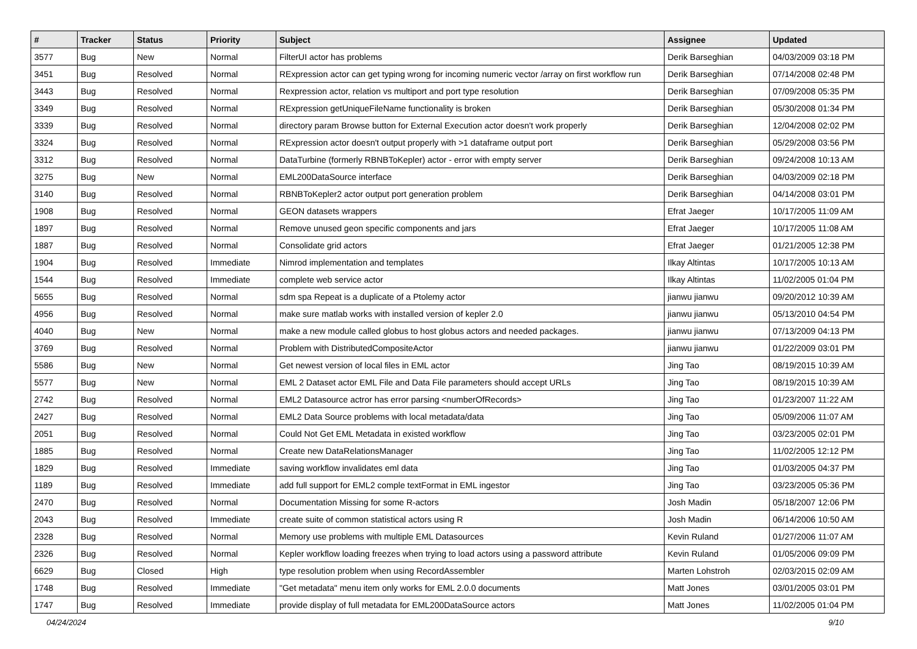| # | Tracker | Status | Priority | Subject | Assignee | Updated |
| --- | --- | --- | --- | --- | --- | --- |
| 3577 | Bug | New | Normal | FilterUI actor has problems | Derik Barseghian | 04/03/2009 03:18 PM |
| 3451 | Bug | Resolved | Normal | RExpression actor can get typing wrong for incoming numeric vector /array on first workflow run | Derik Barseghian | 07/14/2008 02:48 PM |
| 3443 | Bug | Resolved | Normal | Rexpression actor, relation vs multiport and port type resolution | Derik Barseghian | 07/09/2008 05:35 PM |
| 3349 | Bug | Resolved | Normal | RExpression getUniqueFileName functionality is broken | Derik Barseghian | 05/30/2008 01:34 PM |
| 3339 | Bug | Resolved | Normal | directory param Browse button for External Execution actor doesn't work properly | Derik Barseghian | 12/04/2008 02:02 PM |
| 3324 | Bug | Resolved | Normal | RExpression actor doesn't output properly with >1 dataframe output port | Derik Barseghian | 05/29/2008 03:56 PM |
| 3312 | Bug | Resolved | Normal | DataTurbine (formerly RBNBToKepler) actor - error with empty server | Derik Barseghian | 09/24/2008 10:13 AM |
| 3275 | Bug | New | Normal | EML200DataSource interface | Derik Barseghian | 04/03/2009 02:18 PM |
| 3140 | Bug | Resolved | Normal | RBNBToKepler2 actor output port generation problem | Derik Barseghian | 04/14/2008 03:01 PM |
| 1908 | Bug | Resolved | Normal | GEON datasets wrappers | Efrat Jaeger | 10/17/2005 11:09 AM |
| 1897 | Bug | Resolved | Normal | Remove unused geon specific components and jars | Efrat Jaeger | 10/17/2005 11:08 AM |
| 1887 | Bug | Resolved | Normal | Consolidate grid actors | Efrat Jaeger | 01/21/2005 12:38 PM |
| 1904 | Bug | Resolved | Immediate | Nimrod implementation and templates | Ilkay Altintas | 10/17/2005 10:13 AM |
| 1544 | Bug | Resolved | Immediate | complete web service actor | Ilkay Altintas | 11/02/2005 01:04 PM |
| 5655 | Bug | Resolved | Normal | sdm spa Repeat is a duplicate of a Ptolemy actor | jianwu jianwu | 09/20/2012 10:39 AM |
| 4956 | Bug | Resolved | Normal | make sure matlab works with installed version of kepler 2.0 | jianwu jianwu | 05/13/2010 04:54 PM |
| 4040 | Bug | New | Normal | make a new module called globus to host globus actors and needed packages. | jianwu jianwu | 07/13/2009 04:13 PM |
| 3769 | Bug | Resolved | Normal | Problem with DistributedCompositeActor | jianwu jianwu | 01/22/2009 03:01 PM |
| 5586 | Bug | New | Normal | Get newest version of local files in EML actor | Jing Tao | 08/19/2015 10:39 AM |
| 5577 | Bug | New | Normal | EML 2 Dataset actor EML File and Data File parameters should accept URLs | Jing Tao | 08/19/2015 10:39 AM |
| 2742 | Bug | Resolved | Normal | EML2 Datasource actror has error parsing <numberOfRecords> | Jing Tao | 01/23/2007 11:22 AM |
| 2427 | Bug | Resolved | Normal | EML2 Data Source problems with local metadata/data | Jing Tao | 05/09/2006 11:07 AM |
| 2051 | Bug | Resolved | Normal | Could Not Get EML Metadata in existed workflow | Jing Tao | 03/23/2005 02:01 PM |
| 1885 | Bug | Resolved | Normal | Create new DataRelationsManager | Jing Tao | 11/02/2005 12:12 PM |
| 1829 | Bug | Resolved | Immediate | saving workflow invalidates eml data | Jing Tao | 01/03/2005 04:37 PM |
| 1189 | Bug | Resolved | Immediate | add full support for EML2 comple textFormat in EML ingestor | Jing Tao | 03/23/2005 05:36 PM |
| 2470 | Bug | Resolved | Normal | Documentation Missing for some R-actors | Josh Madin | 05/18/2007 12:06 PM |
| 2043 | Bug | Resolved | Immediate | create suite of common statistical actors using R | Josh Madin | 06/14/2006 10:50 AM |
| 2328 | Bug | Resolved | Normal | Memory use problems with multiple EML Datasources | Kevin Ruland | 01/27/2006 11:07 AM |
| 2326 | Bug | Resolved | Normal | Kepler workflow loading freezes when trying to load actors using a password attribute | Kevin Ruland | 01/05/2006 09:09 PM |
| 6629 | Bug | Closed | High | type resolution problem when using RecordAssembler | Marten Lohstroh | 02/03/2015 02:09 AM |
| 1748 | Bug | Resolved | Immediate | "Get metadata" menu item only works for EML 2.0.0 documents | Matt Jones | 03/01/2005 03:01 PM |
| 1747 | Bug | Resolved | Immediate | provide display of full metadata for EML200DataSource actors | Matt Jones | 11/02/2005 01:04 PM |
04/24/2024 9/10